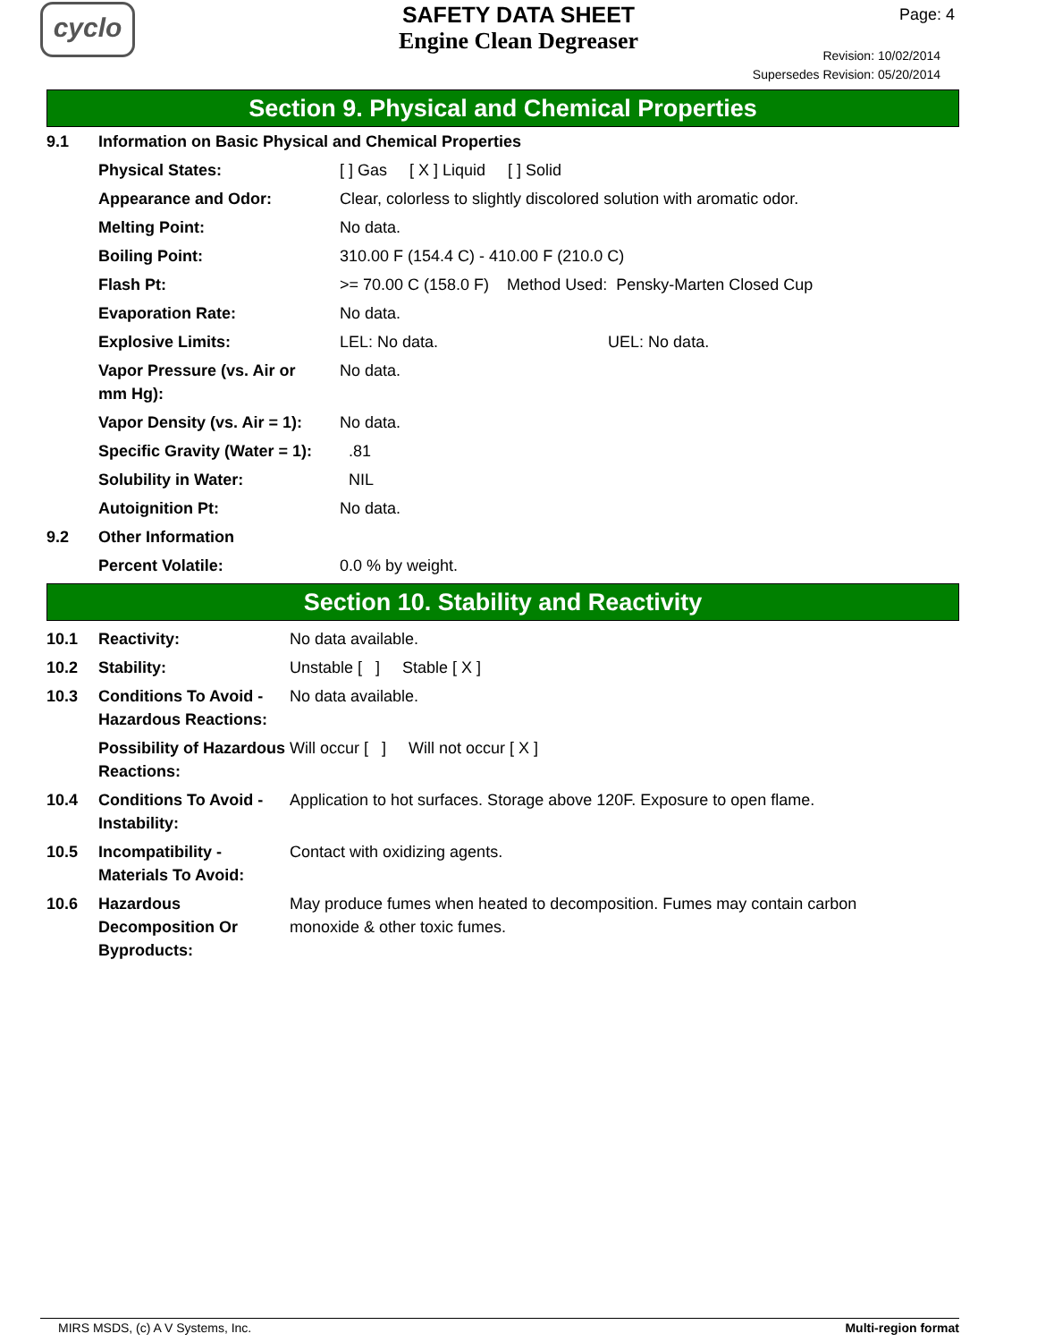cyclo
SAFETY DATA SHEET
Engine Clean Degreaser
Page: 4
Revision: 10/02/2014
Supersedes Revision: 05/20/2014
Section 9. Physical and Chemical Properties
| 9.1 | Information on Basic Physical and Chemical Properties | |
| | Physical States: | [ ] Gas [ X ] Liquid [ ] Solid |
| | Appearance and Odor: | Clear, colorless to slightly discolored solution with aromatic odor. |
| | Melting Point: | No data. |
| | Boiling Point: | 310.00 F (154.4 C) - 410.00 F (210.0 C) |
| | Flash Pt: | >= 70.00 C (158.0 F) Method Used: Pensky-Marten Closed Cup |
| | Evaporation Rate: | No data. |
| | Explosive Limits: | LEL: No data. UEL: No data. |
| | Vapor Pressure (vs. Air or mm Hg): | No data. |
| | Vapor Density (vs. Air = 1): | No data. |
| | Specific Gravity (Water = 1): | .81 |
| | Solubility in Water: | NIL |
| | Autoignition Pt: | No data. |
| 9.2 | Other Information | |
| | Percent Volatile: | 0.0 % by weight. |
Section 10. Stability and Reactivity
| 10.1 | Reactivity: | No data available. |
| 10.2 | Stability: | Unstable [ ] Stable [ X ] |
| 10.3 | Conditions To Avoid - Hazardous Reactions: | No data available. |
| | Possibility of Hazardous Reactions: | Will occur [ ] Will not occur [ X ] |
| 10.4 | Conditions To Avoid - Instability: | Application to hot surfaces. Storage above 120F. Exposure to open flame. |
| 10.5 | Incompatibility - Materials To Avoid: | Contact with oxidizing agents. |
| 10.6 | Hazardous Decomposition Or Byproducts: | May produce fumes when heated to decomposition. Fumes may contain carbon monoxide & other toxic fumes. |
MIRS MSDS, (c) A V Systems, Inc. Multi-region format